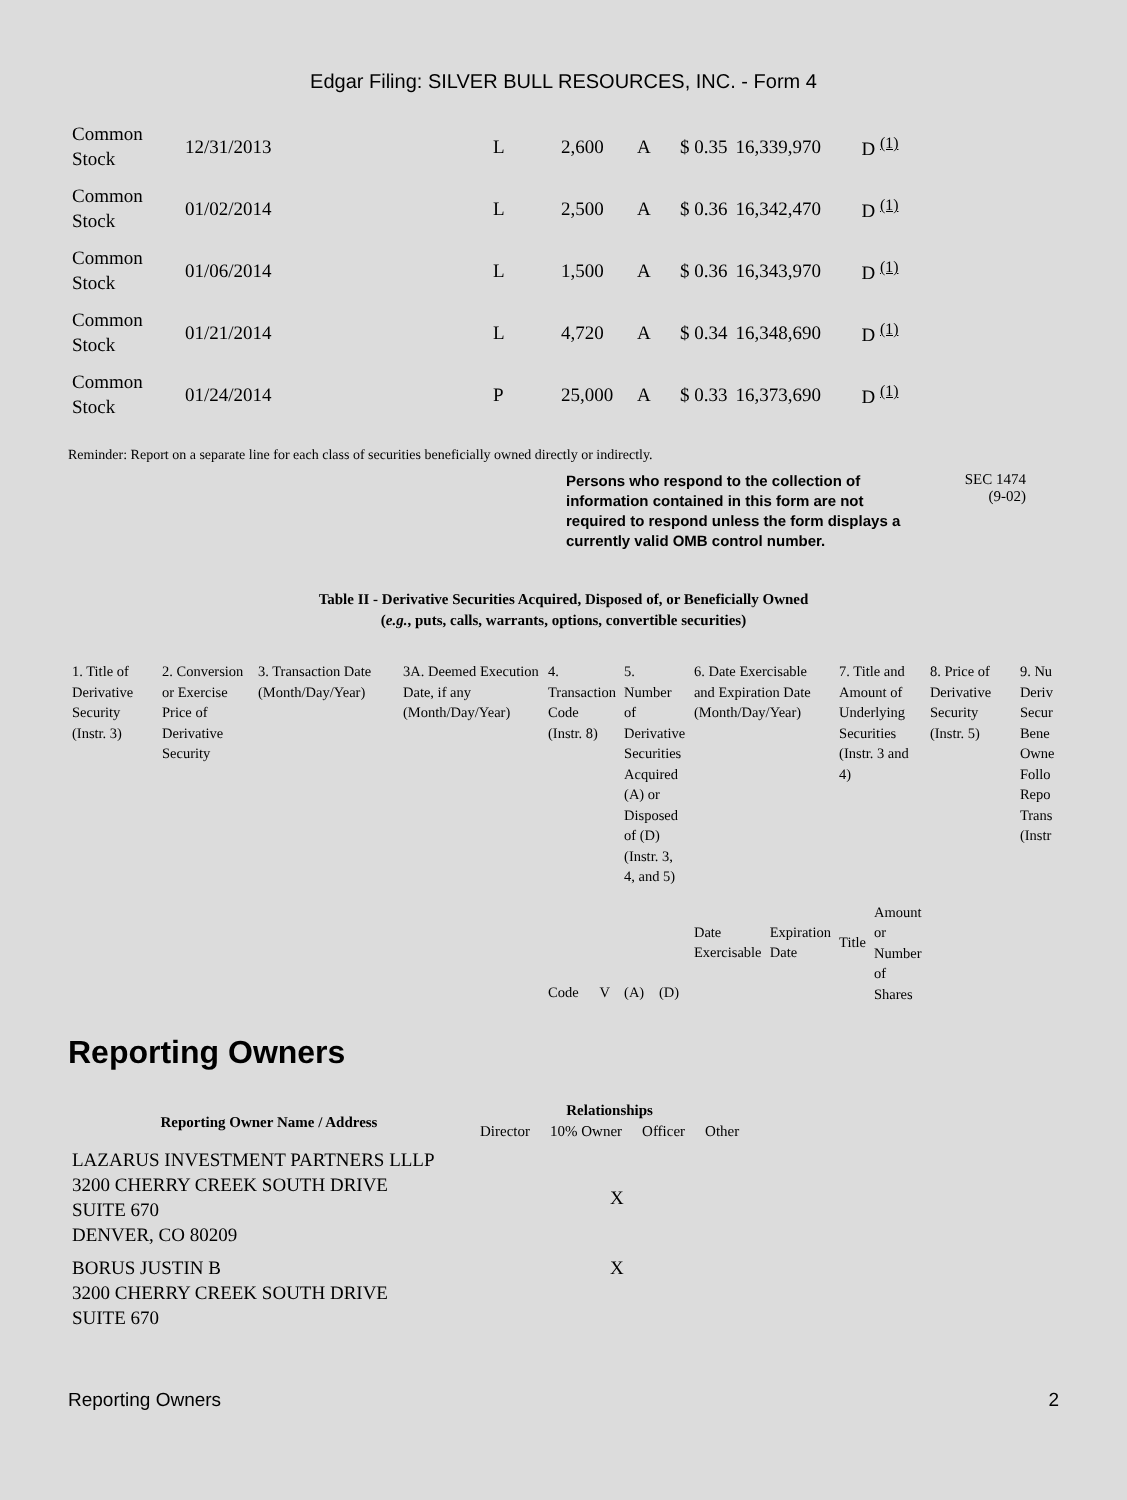Edgar Filing: SILVER BULL RESOURCES, INC. - Form 4
| Common Stock | 12/31/2013 | L | 2,600 | A | $ 0.35 | 16,339,970 | D <sup>(1)</sup> |
| Common Stock | 01/02/2014 | L | 2,500 | A | $ 0.36 | 16,342,470 | D <sup>(1)</sup> |
| Common Stock | 01/06/2014 | L | 1,500 | A | $ 0.36 | 16,343,970 | D <sup>(1)</sup> |
| Common Stock | 01/21/2014 | L | 4,720 | A | $ 0.34 | 16,348,690 | D <sup>(1)</sup> |
| Common Stock | 01/24/2014 | P | 25,000 | A | $ 0.33 | 16,373,690 | D <sup>(1)</sup> |
Reminder: Report on a separate line for each class of securities beneficially owned directly or indirectly.
Persons who respond to the collection of information contained in this form are not required to respond unless the form displays a currently valid OMB control number.
SEC 1474
(9-02)
Table II - Derivative Securities Acquired, Disposed of, or Beneficially Owned
(e.g., puts, calls, warrants, options, convertible securities)
| 1. Title of Derivative Security (Instr. 3) | 2. Conversion or Exercise Price of Derivative Security | 3. Transaction Date (Month/Day/Year) | 3A. Deemed Execution Date, if any (Month/Day/Year) | 4. Transaction Code (Instr. 8) | | 5. Number of Derivative Securities Acquired (A) or Disposed of (D) (Instr. 3, 4, and 5) | | 6. Date Exercisable and Expiration Date (Month/Day/Year) | | 7. Title and Amount of Underlying Securities (Instr. 3 and 4) | | 8. Price of Derivative Security (Instr. 5) | 9. Nu Deriv Secur Bene Owne Follo Repo Trans (Instr |
| | | | | Code | V | (A) | (D) | Date Exercisable | Expiration Date | Title | Amount or Number of Shares | | |
Reporting Owners
| Reporting Owner Name / Address | Relationships | | | |
| --- | --- | --- | --- | --- |
| | Director | 10% Owner | Officer | Other |
| LAZARUS INVESTMENT PARTNERS LLLP 3200 CHERRY CREEK SOUTH DRIVE SUITE 670 DENVER, CO 80209 | X |
| BORUS JUSTIN B 3200 CHERRY CREEK SOUTH DRIVE SUITE 670 | X |
Reporting Owners 2